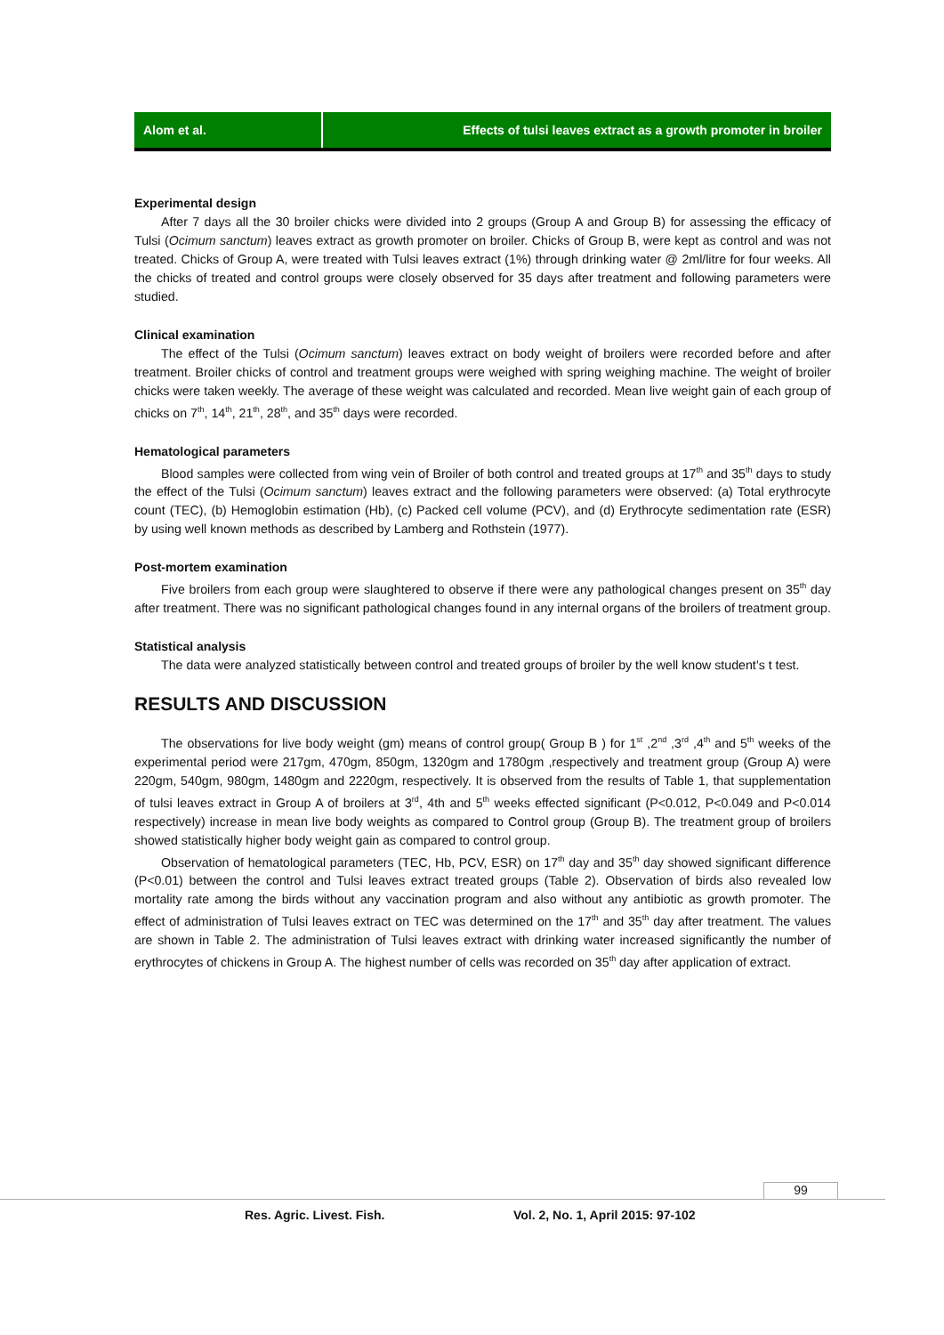Alom et al. Effects of tulsi leaves extract as a growth promoter in broiler
Experimental design
After 7 days all the 30 broiler chicks were divided into 2 groups (Group A and Group B) for assessing the efficacy of Tulsi (Ocimum sanctum) leaves extract as growth promoter on broiler. Chicks of Group B, were kept as control and was not treated. Chicks of Group A, were treated with Tulsi leaves extract (1%) through drinking water @ 2ml/litre for four weeks. All the chicks of treated and control groups were closely observed for 35 days after treatment and following parameters were studied.
Clinical examination
The effect of the Tulsi (Ocimum sanctum) leaves extract on body weight of broilers were recorded before and after treatment. Broiler chicks of control and treatment groups were weighed with spring weighing machine. The weight of broiler chicks were taken weekly. The average of these weight was calculated and recorded. Mean live weight gain of each group of chicks on 7<sup>th</sup>, 14<sup>th</sup>, 21<sup>th</sup>, 28<sup>th</sup>, and 35<sup>th</sup> days were recorded.
Hematological parameters
Blood samples were collected from wing vein of Broiler of both control and treated groups at 17<sup>th</sup> and 35<sup>th</sup> days to study the effect of the Tulsi (Ocimum sanctum) leaves extract and the following parameters were observed: (a) Total erythrocyte count (TEC), (b) Hemoglobin estimation (Hb), (c) Packed cell volume (PCV), and (d) Erythrocyte sedimentation rate (ESR) by using well known methods as described by Lamberg and Rothstein (1977).
Post-mortem examination
Five broilers from each group were slaughtered to observe if there were any pathological changes present on 35<sup>th</sup> day after treatment. There was no significant pathological changes found in any internal organs of the broilers of treatment group.
Statistical analysis
The data were analyzed statistically between control and treated groups of broiler by the well know student’s t test.
RESULTS AND DISCUSSION
The observations for live body weight (gm) means of control group( Group B ) for 1<sup>st</sup> ,2<sup>nd</sup> ,3<sup>rd</sup> ,4<sup>th</sup> and 5<sup>th</sup> weeks of the experimental period were 217gm, 470gm, 850gm, 1320gm and 1780gm ,respectively and treatment group (Group A) were 220gm, 540gm, 980gm, 1480gm and 2220gm, respectively. It is observed from the results of Table 1, that supplementation of tulsi leaves extract in Group A of broilers at 3<sup>rd</sup>, 4th and 5<sup>th</sup> weeks effected significant (P<0.012, P<0.049 and P<0.014 respectively) increase in mean live body weights as compared to Control group (Group B). The treatment group of broilers showed statistically higher body weight gain as compared to control group.
Observation of hematological parameters (TEC, Hb, PCV, ESR) on 17<sup>th</sup> day and 35<sup>th</sup> day showed significant difference (P<0.01) between the control and Tulsi leaves extract treated groups (Table 2). Observation of birds also revealed low mortality rate among the birds without any vaccination program and also without any antibiotic as growth promoter. The effect of administration of Tulsi leaves extract on TEC was determined on the 17<sup>th</sup> and 35<sup>th</sup> day after treatment. The values are shown in Table 2. The administration of Tulsi leaves extract with drinking water increased significantly the number of erythrocytes of chickens in Group A. The highest number of cells was recorded on 35<sup>th</sup> day after application of extract.
99
Res. Agric. Livest. Fish.
Vol. 2, No. 1, April 2015: 97-102